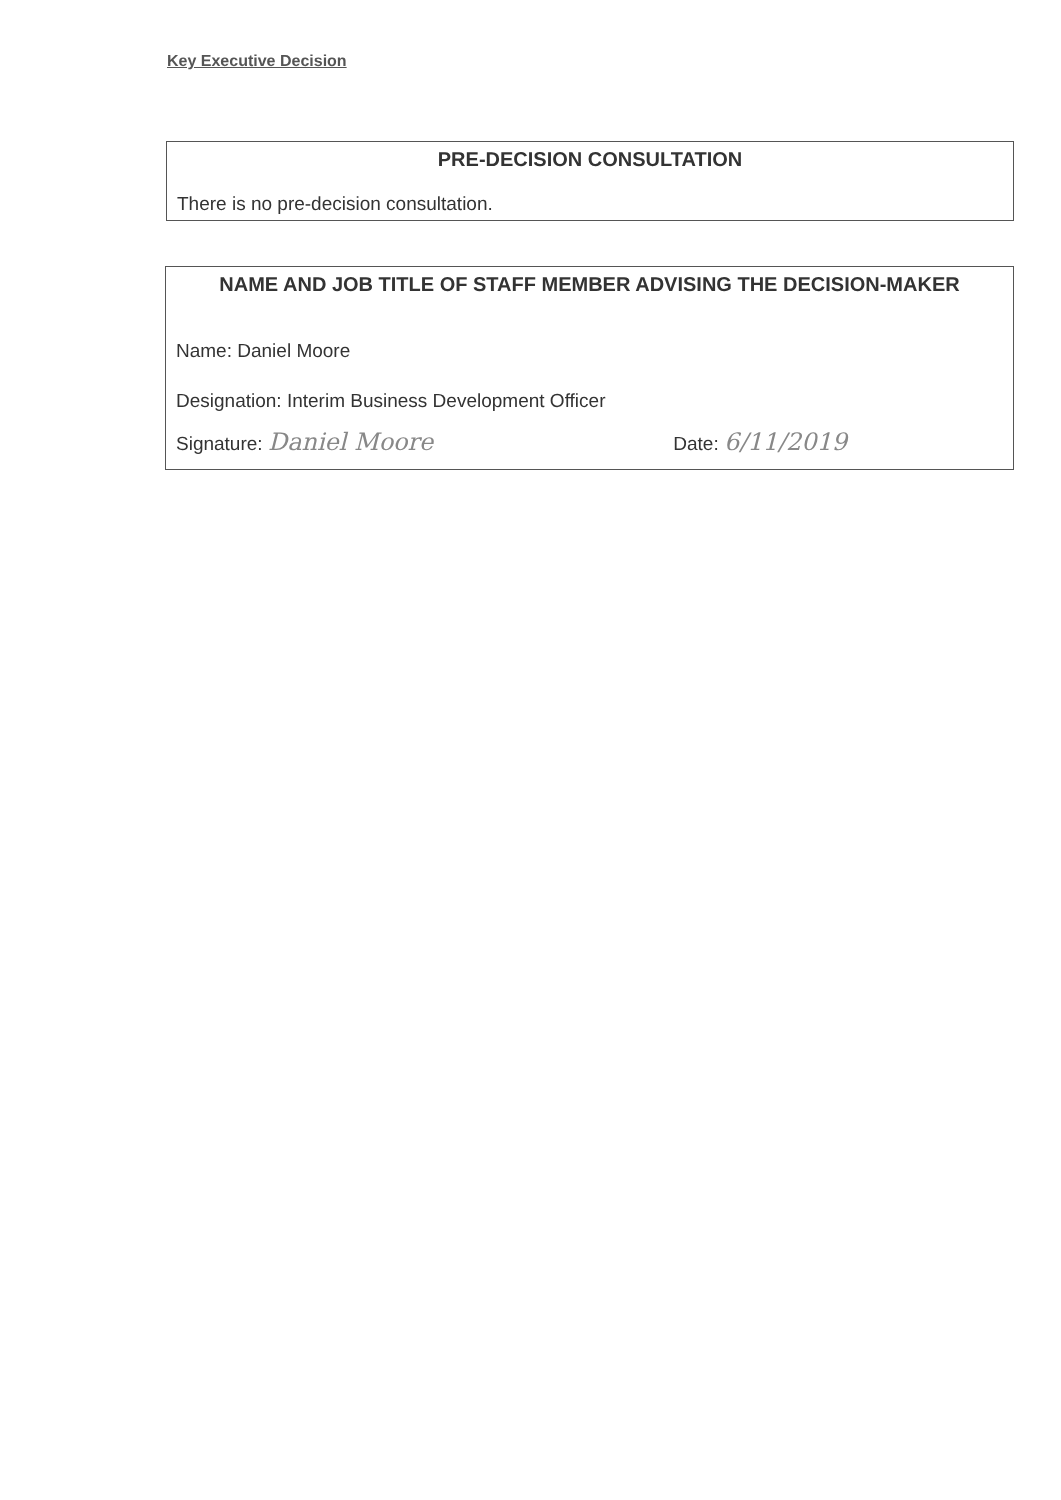Key Executive Decision
PRE-DECISION CONSULTATION
There is no pre-decision consultation.
NAME AND JOB TITLE OF STAFF MEMBER ADVISING THE DECISION-MAKER
Name: Daniel Moore
Designation: Interim Business Development Officer
Signature: Daniel Moore Date: 6/11/2019